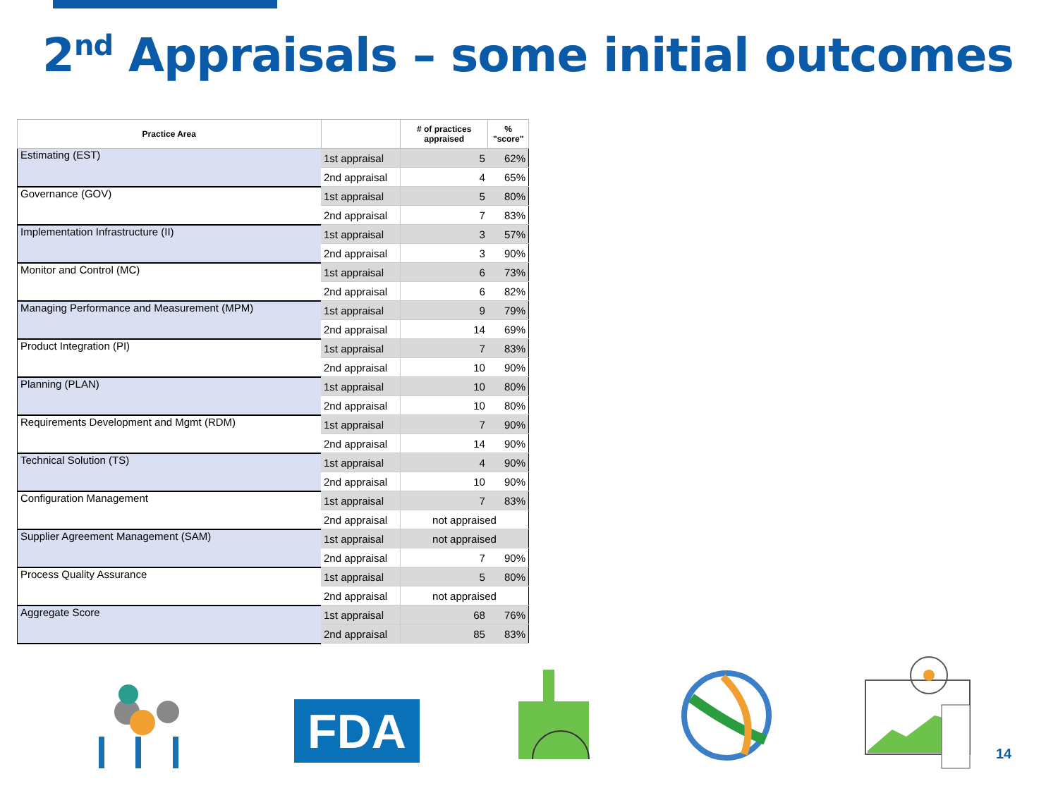2<sup>nd</sup> Appraisals – some initial outcomes
| Practice Area | | # of practices appraised | % "score" |
| --- | --- | --- | --- |
| Estimating (EST) | 1st appraisal | 5 | 62% |
| | 2nd appraisal | 4 | 65% |
| Governance (GOV) | 1st appraisal | 5 | 80% |
| | 2nd appraisal | 7 | 83% |
| Implementation Infrastructure (II) | 1st appraisal | 3 | 57% |
| | 2nd appraisal | 3 | 90% |
| Monitor and Control (MC) | 1st appraisal | 6 | 73% |
| | 2nd appraisal | 6 | 82% |
| Managing Performance and Measurement (MPM) | 1st appraisal | 9 | 79% |
| | 2nd appraisal | 14 | 69% |
| Product Integration (PI) | 1st appraisal | 7 | 83% |
| | 2nd appraisal | 10 | 90% |
| Planning (PLAN) | 1st appraisal | 10 | 80% |
| | 2nd appraisal | 10 | 80% |
| Requirements Development and Mgmt (RDM) | 1st appraisal | 7 | 90% |
| | 2nd appraisal | 14 | 90% |
| Technical Solution (TS) | 1st appraisal | 4 | 90% |
| | 2nd appraisal | 10 | 90% |
| Configuration Management | 1st appraisal | 7 | 83% |
| | 2nd appraisal | not appraised | |
| Supplier Agreement Management (SAM) | 1st appraisal | not appraised | |
| | 2nd appraisal | 7 | 90% |
| Process Quality Assurance | 1st appraisal | 5 | 80% |
| | 2nd appraisal | not appraised | |
| Aggregate Score | 1st appraisal | 68 | 76% |
| | 2nd appraisal | 85 | 83% |
FDA 14